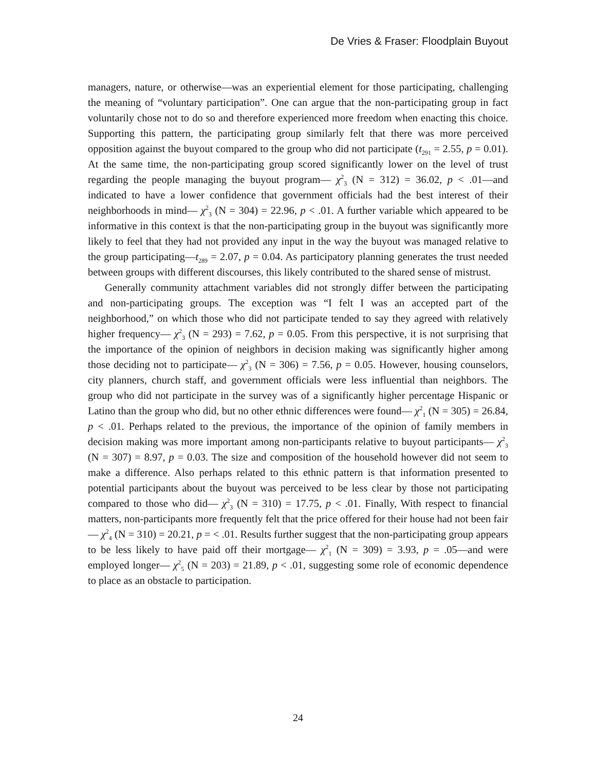De Vries & Fraser: Floodplain Buyout
managers, nature, or otherwise—was an experiential element for those participating, challenging the meaning of “voluntary participation”. One can argue that the non-participating group in fact voluntarily chose not to do so and therefore experienced more freedom when enacting this choice. Supporting this pattern, the participating group similarly felt that there was more perceived opposition against the buyout compared to the group who did not participate (t<sub>291</sub> = 2.55, p = 0.01). At the same time, the non-participating group scored significantly lower on the level of trust regarding the people managing the buyout program— χ<sup>2</sup><sub>3</sub> (N = 312) = 36.02, p < .01—and indicated to have a lower confidence that government officials had the best interest of their neighborhoods in mind— χ<sup>2</sup><sub>3</sub> (N = 304) = 22.96, p < .01. A further variable which appeared to be informative in this context is that the non-participating group in the buyout was significantly more likely to feel that they had not provided any input in the way the buyout was managed relative to the group participating—t<sub>289</sub> = 2.07, p = 0.04. As participatory planning generates the trust needed between groups with different discourses, this likely contributed to the shared sense of mistrust.
Generally community attachment variables did not strongly differ between the participating and non-participating groups. The exception was “I felt I was an accepted part of the neighborhood,” on which those who did not participate tended to say they agreed with relatively higher frequency— χ<sup>2</sup><sub>3</sub> (N = 293) = 7.62, p = 0.05. From this perspective, it is not surprising that the importance of the opinion of neighbors in decision making was significantly higher among those deciding not to participate— χ<sup>2</sup><sub>3</sub> (N = 306) = 7.56, p = 0.05. However, housing counselors, city planners, church staff, and government officials were less influential than neighbors. The group who did not participate in the survey was of a significantly higher percentage Hispanic or Latino than the group who did, but no other ethnic differences were found— χ<sup>2</sup><sub>1</sub> (N = 305) = 26.84, p < .01. Perhaps related to the previous, the importance of the opinion of family members in decision making was more important among non-participants relative to buyout participants— χ<sup>2</sup><sub>3</sub> (N = 307) = 8.97, p = 0.03. The size and composition of the household however did not seem to make a difference. Also perhaps related to this ethnic pattern is that information presented to potential participants about the buyout was perceived to be less clear by those not participating compared to those who did— χ<sup>2</sup><sub>3</sub> (N = 310) = 17.75, p < .01. Finally, With respect to financial matters, non-participants more frequently felt that the price offered for their house had not been fair— χ<sup>2</sup><sub>4</sub> (N = 310) = 20.21, p = < .01. Results further suggest that the non-participating group appears to be less likely to have paid off their mortgage— χ<sup>2</sup><sub>1</sub> (N = 309) = 3.93, p = .05—and were employed longer— χ<sup>2</sup><sub>5</sub> (N = 203) = 21.89, p < .01, suggesting some role of economic dependence to place as an obstacle to participation.
24